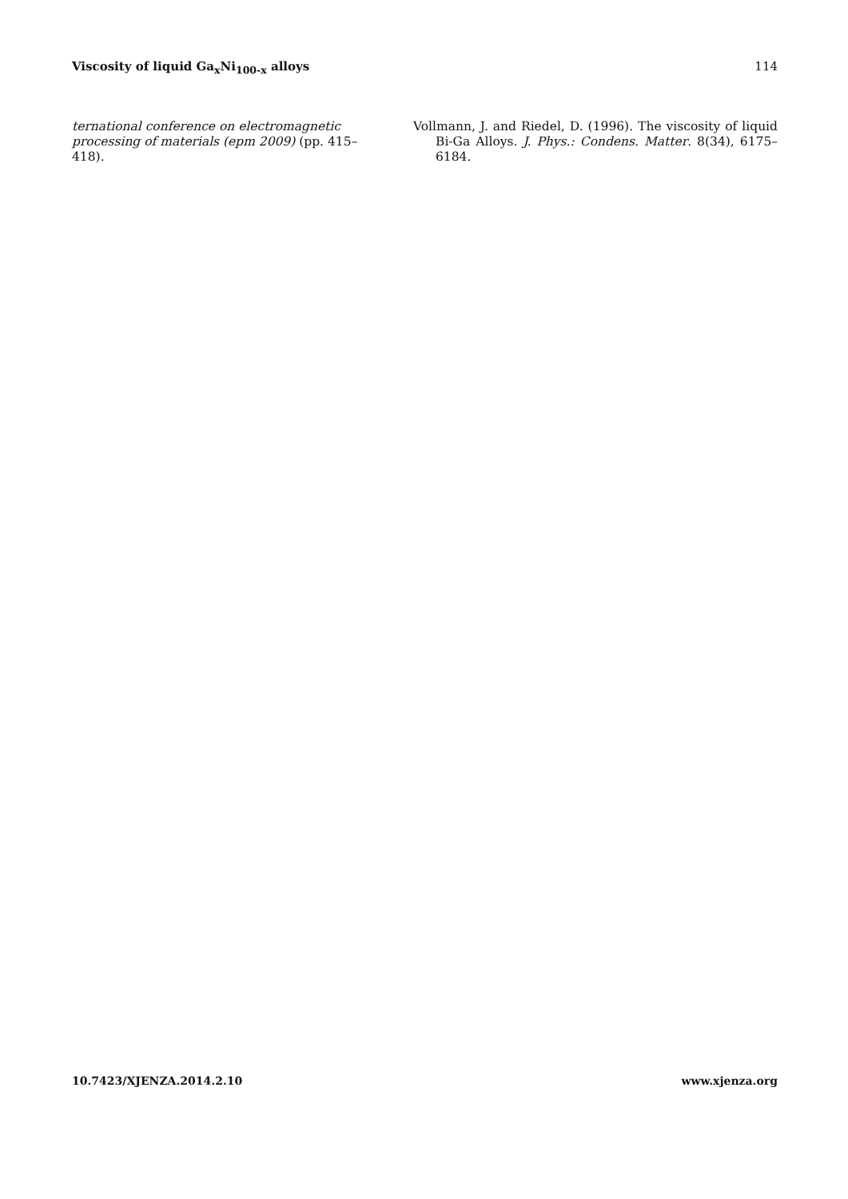Viscosity of liquid Ga<sub>x</sub>Ni<sub>100-x</sub> alloys 114
ternational conference on electromagnetic processing of materials (epm 2009) (pp. 415–418).
Vollmann, J. and Riedel, D. (1996). The viscosity of liquid Bi-Ga Alloys. J. Phys.: Condens. Matter. 8(34), 6175–6184.
10.7423/XJENZA.2014.2.10 www.xjenza.org